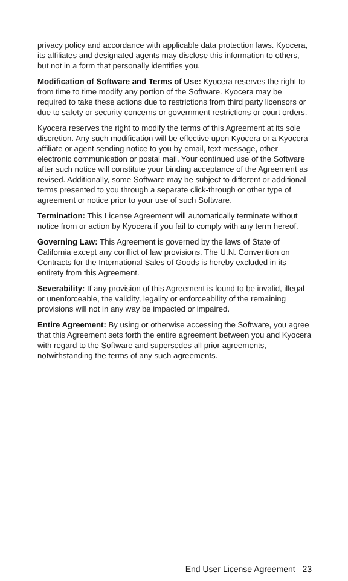privacy policy and accordance with applicable data protection laws. Kyocera, its affiliates and designated agents may disclose this information to others, but not in a form that personally identifies you.
Modification of Software and Terms of Use: Kyocera reserves the right to from time to time modify any portion of the Software. Kyocera may be required to take these actions due to restrictions from third party licensors or due to safety or security concerns or government restrictions or court orders.
Kyocera reserves the right to modify the terms of this Agreement at its sole discretion. Any such modification will be effective upon Kyocera or a Kyocera affiliate or agent sending notice to you by email, text message, other electronic communication or postal mail. Your continued use of the Software after such notice will constitute your binding acceptance of the Agreement as revised. Additionally, some Software may be subject to different or additional terms presented to you through a separate click-through or other type of agreement or notice prior to your use of such Software.
Termination: This License Agreement will automatically terminate without notice from or action by Kyocera if you fail to comply with any term hereof.
Governing Law: This Agreement is governed by the laws of State of California except any conflict of law provisions. The U.N. Convention on Contracts for the International Sales of Goods is hereby excluded in its entirety from this Agreement.
Severability: If any provision of this Agreement is found to be invalid, illegal or unenforceable, the validity, legality or enforceability of the remaining provisions will not in any way be impacted or impaired.
Entire Agreement: By using or otherwise accessing the Software, you agree that this Agreement sets forth the entire agreement between you and Kyocera with regard to the Software and supersedes all prior agreements, notwithstanding the terms of any such agreements.
End User License Agreement 23